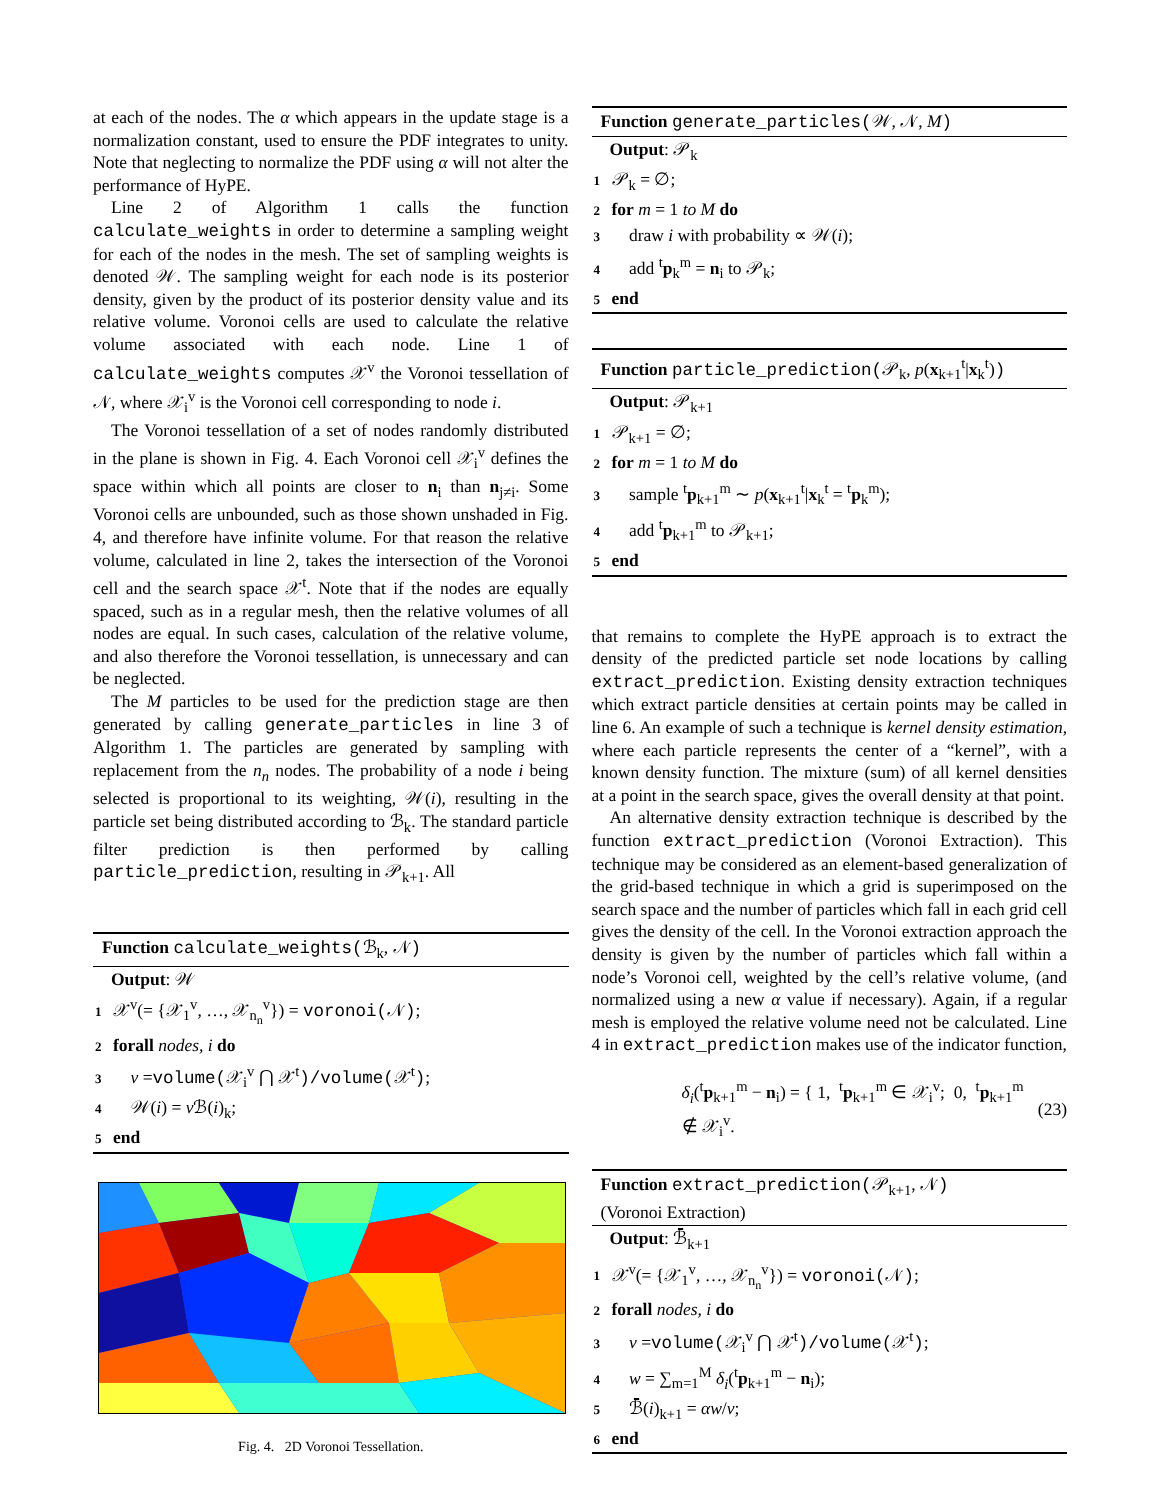at each of the nodes. The α which appears in the update stage is a normalization constant, used to ensure the PDF integrates to unity. Note that neglecting to normalize the PDF using α will not alter the performance of HyPE.
Line 2 of Algorithm 1 calls the function calculate_weights in order to determine a sampling weight for each of the nodes in the mesh. The set of sampling weights is denoted 𝒲. The sampling weight for each node is its posterior density, given by the product of its posterior density value and its relative volume. Voronoi cells are used to calculate the relative volume associated with each node. Line 1 of calculate_weights computes 𝒳<sup>v</sup> the Voronoi tessellation of 𝒩, where 𝒳<sub>i</sub><sup>v</sup> is the Voronoi cell corresponding to node i.
The Voronoi tessellation of a set of nodes randomly distributed in the plane is shown in Fig. 4. Each Voronoi cell 𝒳<sub>i</sub><sup>v</sup> defines the space within which all points are closer to n<sub>i</sub> than n<sub>j≠i</sub>. Some Voronoi cells are unbounded, such as those shown unshaded in Fig. 4, and therefore have infinite volume. For that reason the relative volume, calculated in line 2, takes the intersection of the Voronoi cell and the search space 𝒳<sup>t</sup>. Note that if the nodes are equally spaced, such as in a regular mesh, then the relative volumes of all nodes are equal. In such cases, calculation of the relative volume, and also therefore the Voronoi tessellation, is unnecessary and can be neglected.
The M particles to be used for the prediction stage are then generated by calling generate_particles in line 3 of Algorithm 1. The particles are generated by sampling with replacement from the n<sub>n</sub> nodes. The probability of a node i being selected is proportional to its weighting, 𝒲(i), resulting in the particle set being distributed according to ℬ<sub>k</sub>. The standard particle filter prediction is then performed by calling particle_prediction, resulting in 𝒫<sub>k+1</sub>. All
Function calculate_weights(ℬ<sub>k</sub>, 𝒩)
Output: 𝒲
1 𝒳<sup>v</sup>(= {𝒳<sub>1</sub><sup>v</sup>, …, 𝒳<sub>n<sub>n</sub></sub><sup>v</sup>}) = voronoi(𝒩);
2 forall nodes, i do
3 v =volume(𝒳<sub>i</sub><sup>v</sup> ⋂ 𝒳<sup>t</sup>)/volume(𝒳<sup>t</sup>);
4 𝒲(i) = v ℬ(i)<sub>k</sub>;
5 end
Fig. 4. 2D Voronoi Tessellation.
Function generate_particles(𝒲, 𝒩, M)
Output: 𝒫<sub>k</sub>
1 𝒫<sub>k</sub> = ∅;
2 for m = 1 to M do
3 draw i with probability ∝ 𝒲(i);
4 add <sup>t</sup>p<sub>k</sub><sup>m</sup> = n<sub>i</sub> to 𝒫<sub>k</sub>;
5 end
Function particle_prediction(𝒫<sub>k</sub>, p(x<sub>k+1</sub><sup>t</sup>|x<sub>k</sub><sup>t</sup>))
Output: 𝒫<sub>k+1</sub>
1 𝒫<sub>k+1</sub> = ∅;
2 for m = 1 to M do
3 sample <sup>t</sup>p<sub>k+1</sub><sup>m</sup> ∼ p(x<sub>k+1</sub><sup>t</sup>|x<sub>k</sub><sup>t</sup> = <sup>t</sup>p<sub>k</sub><sup>m</sup>);
4 add <sup>t</sup>p<sub>k+1</sub><sup>m</sup> to 𝒫<sub>k+1</sub>;
5 end
that remains to complete the HyPE approach is to extract the density of the predicted particle set node locations by calling extract_prediction. Existing density extraction techniques which extract particle densities at certain points may be called in line 6. An example of such a technique is kernel density estimation, where each particle represents the center of a “kernel”, with a known density function. The mixture (sum) of all kernel densities at a point in the search space, gives the overall density at that point.
An alternative density extraction technique is described by the function extract_prediction (Voronoi Extraction). This technique may be considered as an element-based generalization of the grid-based technique in which a grid is superimposed on the search space and the number of particles which fall in each grid cell gives the density of the cell. In the Voronoi extraction approach the density is given by the number of particles which fall within a node’s Voronoi cell, weighted by the cell’s relative volume, (and normalized using a new α value if necessary). Again, if a regular mesh is employed the relative volume need not be calculated. Line 4 in extract_prediction makes use of the indicator function,
δ<sub>i</sub>(<sup>t</sup>p<sub>k+1</sub><sup>m</sup> − n<sub>i</sub>) = { 1, <sup>t</sup>p<sub>k+1</sub><sup>m</sup> ∈ 𝒳<sub>i</sub><sup>v</sup>; 0, <sup>t</sup>p<sub>k+1</sub><sup>m</sup> ∉ 𝒳<sub>i</sub><sup>v</sup>. (23)
Function extract_prediction(𝒫<sub>k+1</sub>, 𝒩)
(Voronoi Extraction)
Output: ℬ̄<sub>k+1</sub>
1 𝒳<sup>v</sup>(= {𝒳<sub>1</sub><sup>v</sup>, …, 𝒳<sub>n<sub>n</sub></sub><sup>v</sup>}) = voronoi(𝒩);
2 forall nodes, i do
3 v =volume(𝒳<sub>i</sub><sup>v</sup> ⋂ 𝒳<sup>t</sup>)/volume(𝒳<sup>t</sup>);
4 w = ∑<sub>m=1</sub><sup>M</sup> δ<sub>i</sub>(<sup>t</sup>p<sub>k+1</sub><sup>m</sup> − n<sub>i</sub>);
5 ℬ̄(i)<sub>k+1</sub> = αw/v;
6 end